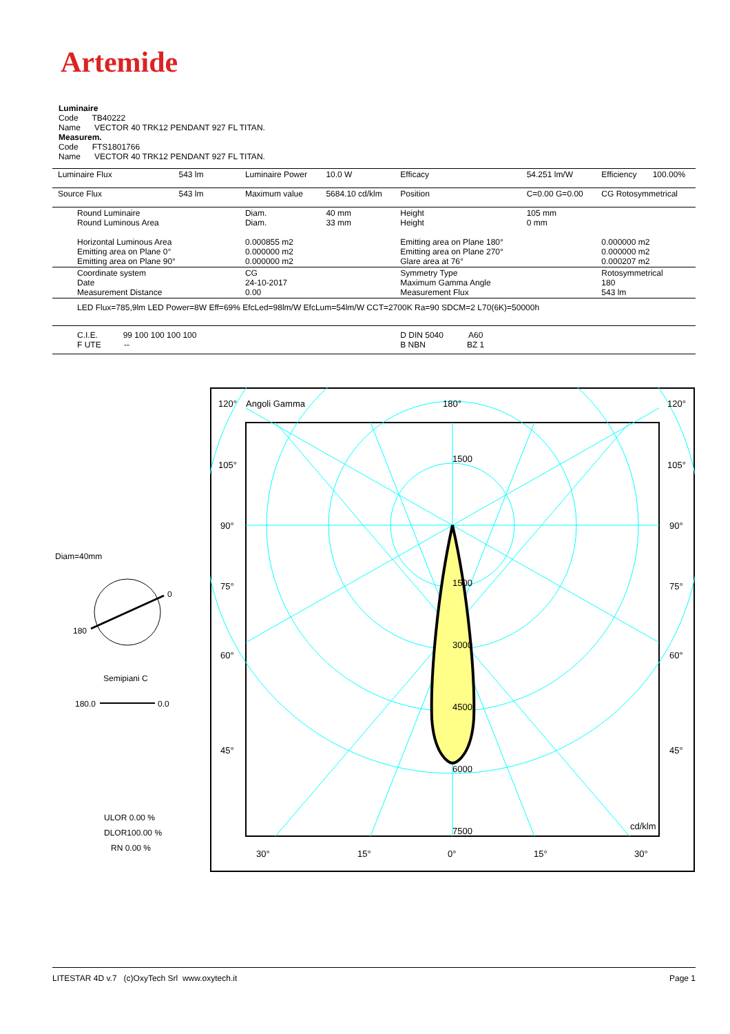Artemide
Luminaire
Code TB40222
Name VECTOR 40 TRK12 PENDANT 927 FL TITAN.
Measurem.
Code FTS1801766
Name VECTOR 40 TRK12 PENDANT 927 FL TITAN.
| Luminaire Flux | 543 lm | Luminaire Power | 10.0 W | Efficacy | 54.251 lm/W | Efficiency | 100.00% |
| Source Flux | 543 lm | Maximum value | 5684.10 cd/klm | Position | C=0.00 G=0.00 | CG Rotosymmetrical | |
| Round Luminaire Round Luminous Area Horizontal Luminous Area Emitting area on Plane 0° Emitting area on Plane 90° | | Diam. Diam. 0.000855 m2 0.000000 m2 0.000000 m2 | 40 mm 33 mm | Height Height Emitting area on Plane 180° Emitting area on Plane 270° Glare area at 76° | 105 mm 0 mm | 0.000000 m2 0.000000 m2 0.000207 m2 | |
| Coordinate system Date Measurement Distance | | CG 24-10-2017 0.00 | | Symmetry Type Maximum Gamma Angle Measurement Flux | | Rotosymmetrical 180 543 lm | |
| LED Flux=785,9lm LED Power=8W Eff=69% EfcLed=98lm/W EfcLum=54lm/W CCT=2700K Ra=90 SDCM=2 L70(6K)=50000h | | | | | | | |
| C.I.E. 99 100 100 100 100 F UTE -- | | | | D DIN 5040 A60 B NBN BZ 1 | | | |
Diam=40mm
0
180
Semipiani C
180.0 0.0
ULOR 0.00 %
DLOR100.00 %
RN 0.00 %
120°
Angoli Gamma
180°
120°
105°
105°
90°
90°
75°
75°
60°
60°
45°
45°
1500
1500
3000
4500
6000
7500
cd/klm
30°
15°
0°
15°
30°
LITESTAR 4D v.7 (c)OxyTech Srl www.oxytech.it Page 1